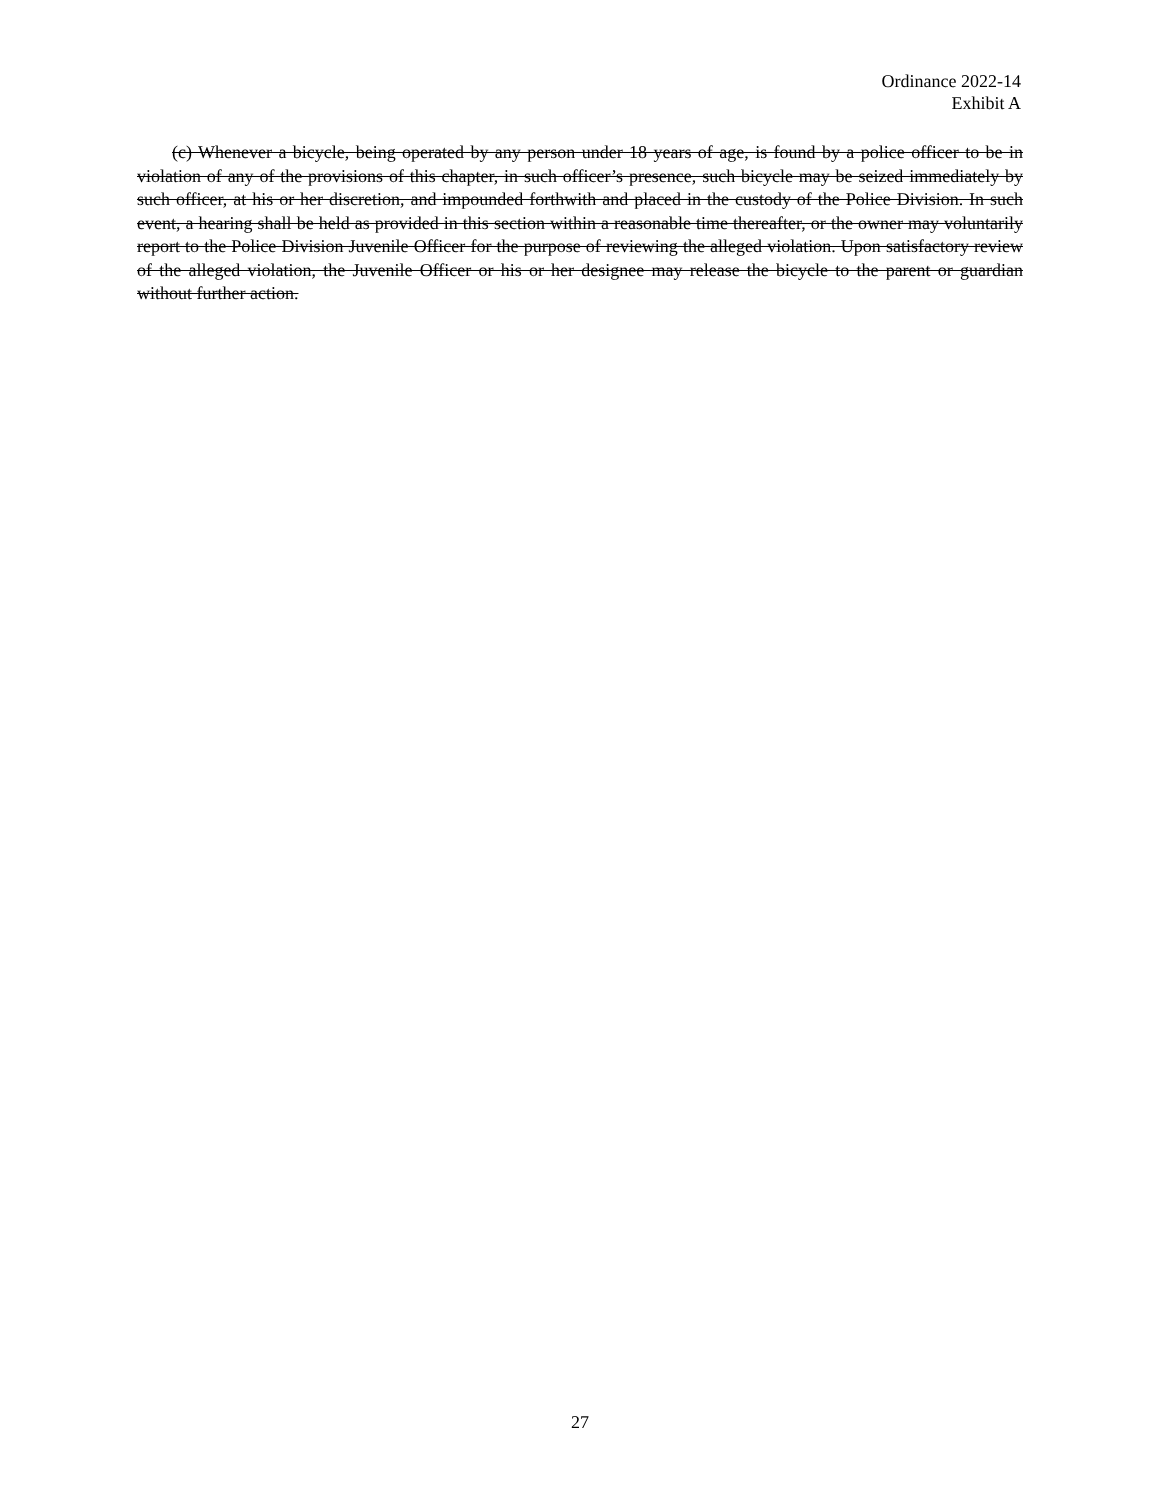Ordinance 2022-14
Exhibit A
(c) Whenever a bicycle, being operated by any person under 18 years of age, is found by a police officer to be in violation of any of the provisions of this chapter, in such officer’s presence, such bicycle may be seized immediately by such officer, at his or her discretion, and impounded forthwith and placed in the custody of the Police Division. In such event, a hearing shall be held as provided in this section within a reasonable time thereafter, or the owner may voluntarily report to the Police Division Juvenile Officer for the purpose of reviewing the alleged violation. Upon satisfactory review of the alleged violation, the Juvenile Officer or his or her designee may release the bicycle to the parent or guardian without further action.
27